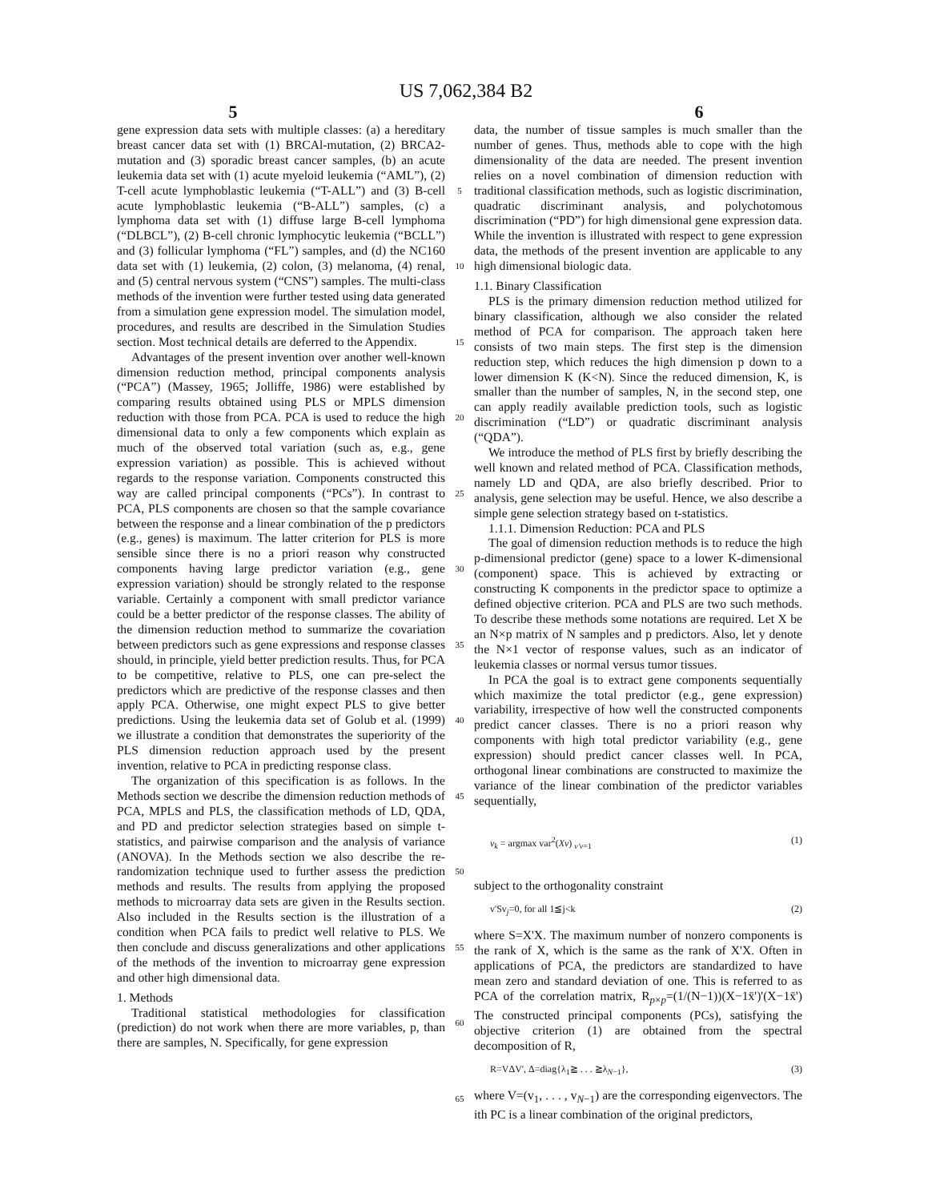US 7,062,384 B2
5 6
gene expression data sets with multiple classes: (a) a hereditary breast cancer data set with (1) BRCAl-mutation, (2) BRCA2-mutation and (3) sporadic breast cancer samples, (b) an acute leukemia data set with (1) acute myeloid leukemia (“AML”), (2) T-cell acute lymphoblastic leukemia (“T-ALL”) and (3) B-cell acute lymphoblastic leukemia (“B-ALL”) samples, (c) a lymphoma data set with (1) diffuse large B-cell lymphoma (“DLBCL”), (2) B-cell chronic lymphocytic leukemia (“BCLL”) and (3) follicular lymphoma (“FL”) samples, and (d) the NC160 data set with (1) leukemia, (2) colon, (3) melanoma, (4) renal, and (5) central nervous system (“CNS”) samples. The multi-class methods of the invention were further tested using data generated from a simulation gene expression model. The simulation model, procedures, and results are described in the Simulation Studies section. Most technical details are deferred to the Appendix.
Advantages of the present invention over another well-known dimension reduction method, principal components analysis (“PCA”) (Massey, 1965; Jolliffe, 1986) were established by comparing results obtained using PLS or MPLS dimension reduction with those from PCA. PCA is used to reduce the high dimensional data to only a few components which explain as much of the observed total variation (such as, e.g., gene expression variation) as possible. This is achieved without regards to the response variation. Components constructed this way are called principal components (“PCs”). In contrast to PCA, PLS components are chosen so that the sample covariance between the response and a linear combination of the p predictors (e.g., genes) is maximum. The latter criterion for PLS is more sensible since there is no a priori reason why constructed components having large predictor variation (e.g., gene expression variation) should be strongly related to the response variable. Certainly a component with small predictor variance could be a better predictor of the response classes. The ability of the dimension reduction method to summarize the covariation between predictors such as gene expressions and response classes should, in principle, yield better prediction results. Thus, for PCA to be competitive, relative to PLS, one can pre-select the predictors which are predictive of the response classes and then apply PCA. Otherwise, one might expect PLS to give better predictions. Using the leukemia data set of Golub et al. (1999) we illustrate a condition that demonstrates the superiority of the PLS dimension reduction approach used by the present invention, relative to PCA in predicting response class.
The organization of this specification is as follows. In the Methods section we describe the dimension reduction methods of PCA, MPLS and PLS, the classification methods of LD, QDA, and PD and predictor selection strategies based on simple t-statistics, and pairwise comparison and the analysis of variance (ANOVA). In the Methods section we also describe the re-randomization technique used to further assess the prediction methods and results. The results from applying the proposed methods to microarray data sets are given in the Results section. Also included in the Results section is the illustration of a condition when PCA fails to predict well relative to PLS. We then conclude and discuss generalizations and other applications of the methods of the invention to microarray gene expression and other high dimensional data.
1. Methods
Traditional statistical methodologies for classification (prediction) do not work when there are more variables, p, than there are samples, N. Specifically, for gene expression
5
10
15
20
25
30
35
40
45
50
55
60
65
data, the number of tissue samples is much smaller than the number of genes. Thus, methods able to cope with the high dimensionality of the data are needed. The present invention relies on a novel combination of dimension reduction with traditional classification methods, such as logistic discrimination, quadratic discriminant analysis, and polychotomous discrimination (“PD”) for high dimensional gene expression data. While the invention is illustrated with respect to gene expression data, the methods of the present invention are applicable to any high dimensional biologic data.
1.1. Binary Classification
PLS is the primary dimension reduction method utilized for binary classification, although we also consider the related method of PCA for comparison. The approach taken here consists of two main steps. The first step is the dimension reduction step, which reduces the high dimension p down to a lower dimension K (K<N). Since the reduced dimension, K, is smaller than the number of samples, N, in the second step, one can apply readily available prediction tools, such as logistic discrimination (“LD”) or quadratic discriminant analysis (“QDA”).
We introduce the method of PLS first by briefly describing the well known and related method of PCA. Classification methods, namely LD and QDA, are also briefly described. Prior to analysis, gene selection may be useful. Hence, we also describe a simple gene selection strategy based on t-statistics.
1.1.1. Dimension Reduction: PCA and PLS
The goal of dimension reduction methods is to reduce the high p-dimensional predictor (gene) space to a lower K-dimensional (component) space. This is achieved by extracting or constructing K components in the predictor space to optimize a defined objective criterion. PCA and PLS are two such methods. To describe these methods some notations are required. Let X be an N×p matrix of N samples and p predictors. Also, let y denote the N×1 vector of response values, such as an indicator of leukemia classes or normal versus tumor tissues.
In PCA the goal is to extract gene components sequentially which maximize the total predictor (e.g., gene expression) variability, irrespective of how well the constructed components predict cancer classes. There is no a priori reason why components with high total predictor variability (e.g., gene expression) should predict cancer classes well. In PCA, orthogonal linear combinations are constructed to maximize the variance of the linear combination of the predictor variables sequentially,
v<sub>k</sub> = argmax var<sup>2</sup>(Xv) <sub>v'v=1</sub> (1)
subject to the orthogonality constraint
v'Sv<sub>j</sub>=0, for all 1≦j<k (2)
where S=X'X. The maximum number of nonzero components is the rank of X, which is the same as the rank of X'X. Often in applications of PCA, the predictors are standardized to have mean zero and standard deviation of one. This is referred to as PCA of the correlation matrix, R<sub>p×p</sub>=(1/(N−1))(X−1x̄')'(X−1x̄') The constructed principal components (PCs), satisfying the objective criterion (1) are obtained from the spectral decomposition of R,
R=VΔV', Δ=diag{λ<sub>1</sub>≧ . . . ≧λ<sub>N−1</sub>}, (3)
where V=(v<sub>1</sub>, . . . , v<sub>N−1</sub>) are the corresponding eigenvectors. The ith PC is a linear combination of the original predictors,